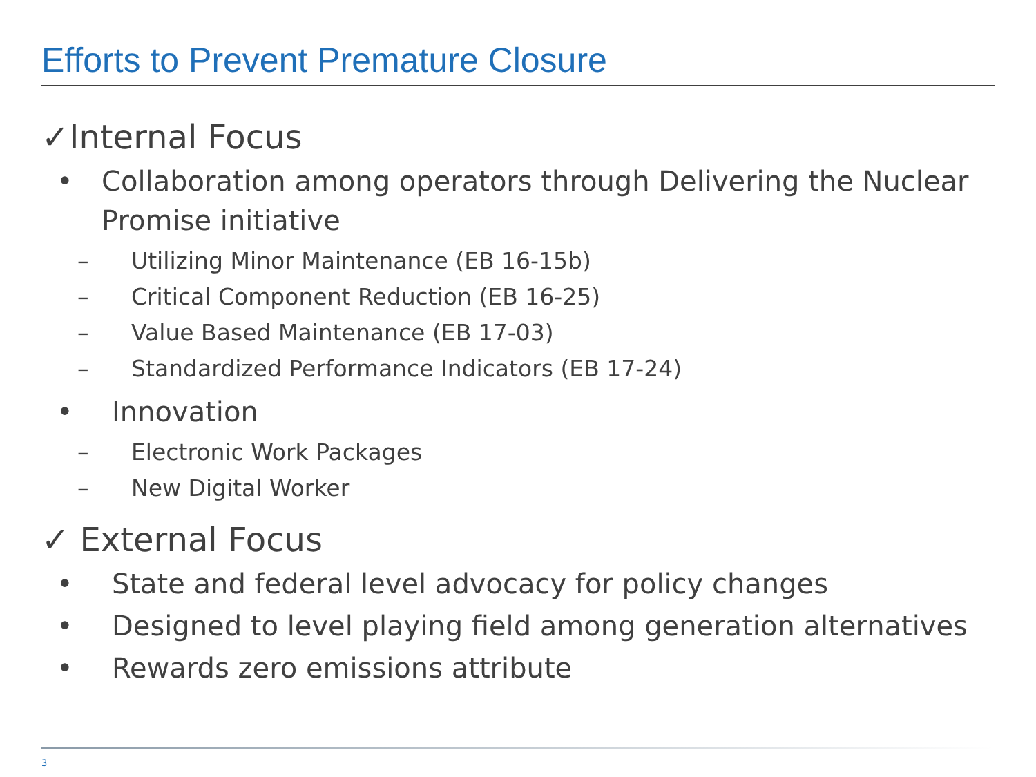Efforts to Prevent Premature Closure
✓Internal Focus
• Collaboration among operators through Delivering the Nuclear Promise initiative
– Utilizing Minor Maintenance (EB 16-15b)
– Critical Component Reduction (EB 16-25)
– Value Based Maintenance (EB 17-03)
– Standardized Performance Indicators (EB 17-24)
• Innovation
– Electronic Work Packages
– New Digital Worker
✓ External Focus
• State and federal level advocacy for policy changes
• Designed to level playing field among generation alternatives
• Rewards zero emissions attribute
3